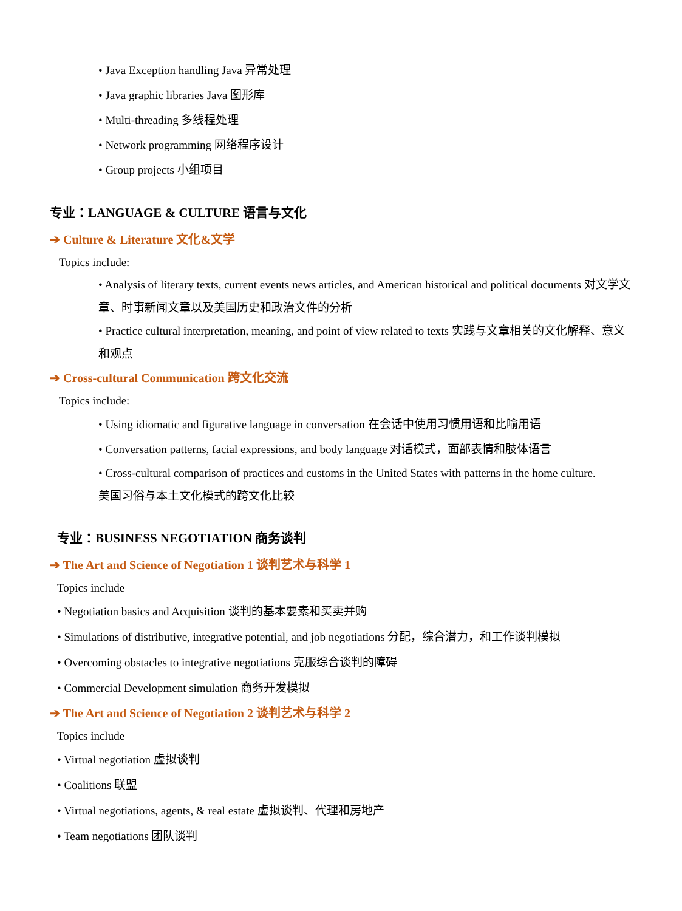• Java Exception handling Java 异常处理
• Java graphic libraries Java 图形库
• Multi-threading 多线程处理
• Network programming 网络程序设计
• Group projects 小组项目
专业：LANGUAGE & CULTURE 语言与文化
➔ Culture & Literature 文化&文学
Topics include:
• Analysis of literary texts, current events news articles, and American historical and political documents 对文学文章、时事新闻文章以及美国历史和政治文件的分析
• Practice cultural interpretation, meaning, and point of view related to texts 实践与文章相关的文化解释、意义和观点
➔ Cross-cultural Communication 跨文化交流
Topics include:
• Using idiomatic and figurative language in conversation 在会话中使用习惯用语和比喻用语
• Conversation patterns, facial expressions, and body language 对话模式，面部表情和肢体语言
• Cross-cultural comparison of practices and customs in the United States with patterns in the home culture.
美国习俗与本土文化模式的跨文化比较
专业：BUSINESS NEGOTIATION 商务谈判
➔ The Art and Science of Negotiation 1 谈判艺术与科学 1
Topics include
• Negotiation basics and Acquisition 谈判的基本要素和买卖并购
• Simulations of distributive, integrative potential, and job negotiations 分配，综合潜力，和工作谈判模拟
• Overcoming obstacles to integrative negotiations 克服综合谈判的障碍
• Commercial Development simulation 商务开发模拟
➔ The Art and Science of Negotiation 2 谈判艺术与科学 2
Topics include
• Virtual negotiation 虚拟谈判
• Coalitions 联盟
• Virtual negotiations, agents, & real estate 虚拟谈判、代理和房地产
• Team negotiations 团队谈判